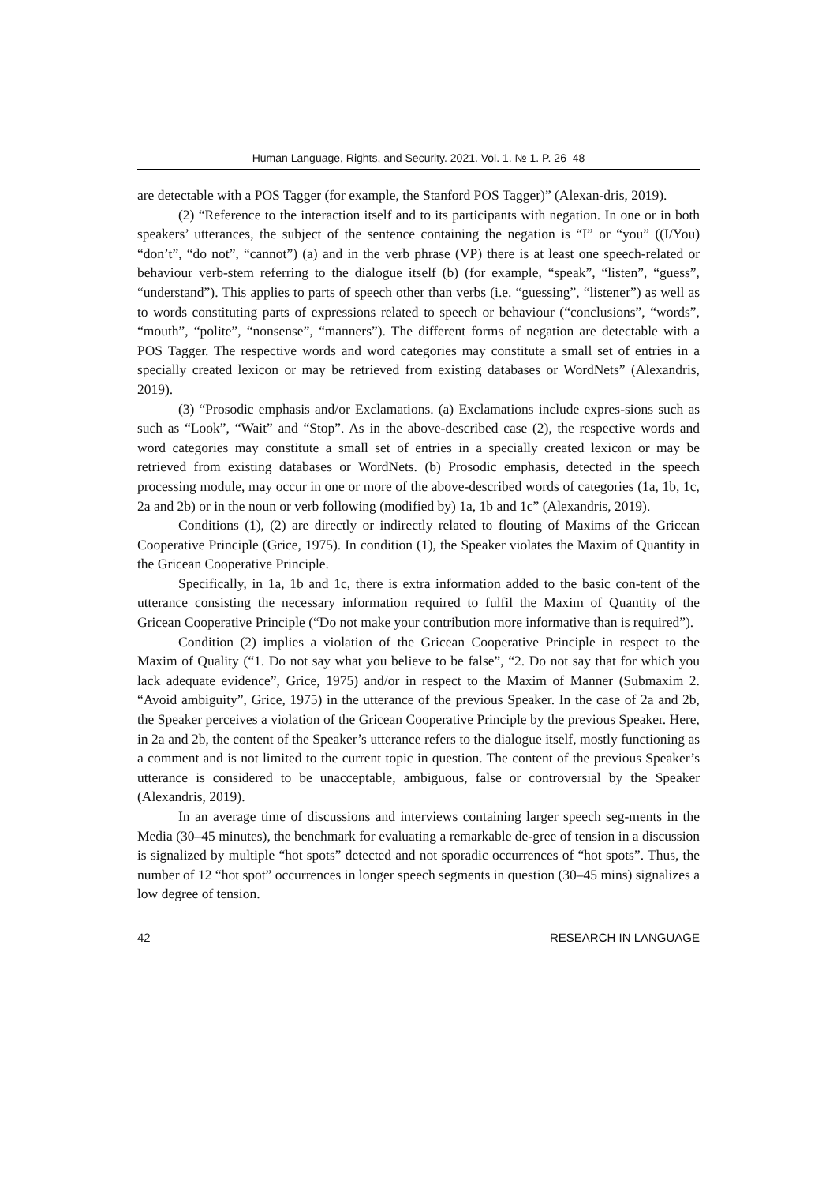Human Language, Rights, and Security. 2021. Vol. 1. № 1. P. 26–48
are detectable with a POS Tagger (for example, the Stanford POS Tagger)” (Alexan-dris, 2019).
(2) “Reference to the interaction itself and to its participants with negation. In one or in both speakers’ utterances, the subject of the sentence containing the negation is “I” or “you” ((I/You) “don’t”, “do not”, “cannot”) (a) and in the verb phrase (VP) there is at least one speech-related or behaviour verb-stem referring to the dialogue itself (b) (for example, “speak”, “listen”, “guess”, “understand”). This applies to parts of speech other than verbs (i.e. “guessing”, “listener”) as well as to words constituting parts of expressions related to speech or behaviour (“conclusions”, “words”, “mouth”, “polite”, “nonsense”, “manners”). The different forms of negation are detectable with a POS Tagger. The respective words and word categories may constitute a small set of entries in a specially created lexicon or may be retrieved from existing databases or WordNets” (Alexandris, 2019).
(3) “Prosodic emphasis and/or Exclamations. (a) Exclamations include expres-sions such as such as “Look”, “Wait” and “Stop”. As in the above-described case (2), the respective words and word categories may constitute a small set of entries in a specially created lexicon or may be retrieved from existing databases or WordNets. (b) Prosodic emphasis, detected in the speech processing module, may occur in one or more of the above-described words of categories (1a, 1b, 1c, 2a and 2b) or in the noun or verb following (modified by) 1a, 1b and 1c” (Alexandris, 2019).
Conditions (1), (2) are directly or indirectly related to flouting of Maxims of the Gricean Cooperative Principle (Grice, 1975). In condition (1), the Speaker violates the Maxim of Quantity in the Gricean Cooperative Principle.
Specifically, in 1a, 1b and 1c, there is extra information added to the basic con-tent of the utterance consisting the necessary information required to fulfil the Maxim of Quantity of the Gricean Cooperative Principle (“Do not make your contribution more informative than is required”).
Condition (2) implies a violation of the Gricean Cooperative Principle in respect to the Maxim of Quality (“1. Do not say what you believe to be false”, “2. Do not say that for which you lack adequate evidence”, Grice, 1975) and/or in respect to the Maxim of Manner (Submaxim 2. “Avoid ambiguity”, Grice, 1975) in the utterance of the previous Speaker. In the case of 2a and 2b, the Speaker perceives a violation of the Gricean Cooperative Principle by the previous Speaker. Here, in 2a and 2b, the content of the Speaker’s utterance refers to the dialogue itself, mostly functioning as a comment and is not limited to the current topic in question. The content of the previous Speaker’s utterance is considered to be unacceptable, ambiguous, false or controversial by the Speaker (Alexandris, 2019).
In an average time of discussions and interviews containing larger speech seg-ments in the Media (30–45 minutes), the benchmark for evaluating a remarkable de-gree of tension in a discussion is signalized by multiple “hot spots” detected and not sporadic occurrences of “hot spots”. Thus, the number of 12 “hot spot” occurrences in longer speech segments in question (30–45 mins) signalizes a low degree of tension.
42 RESEARCH IN LANGUAGE